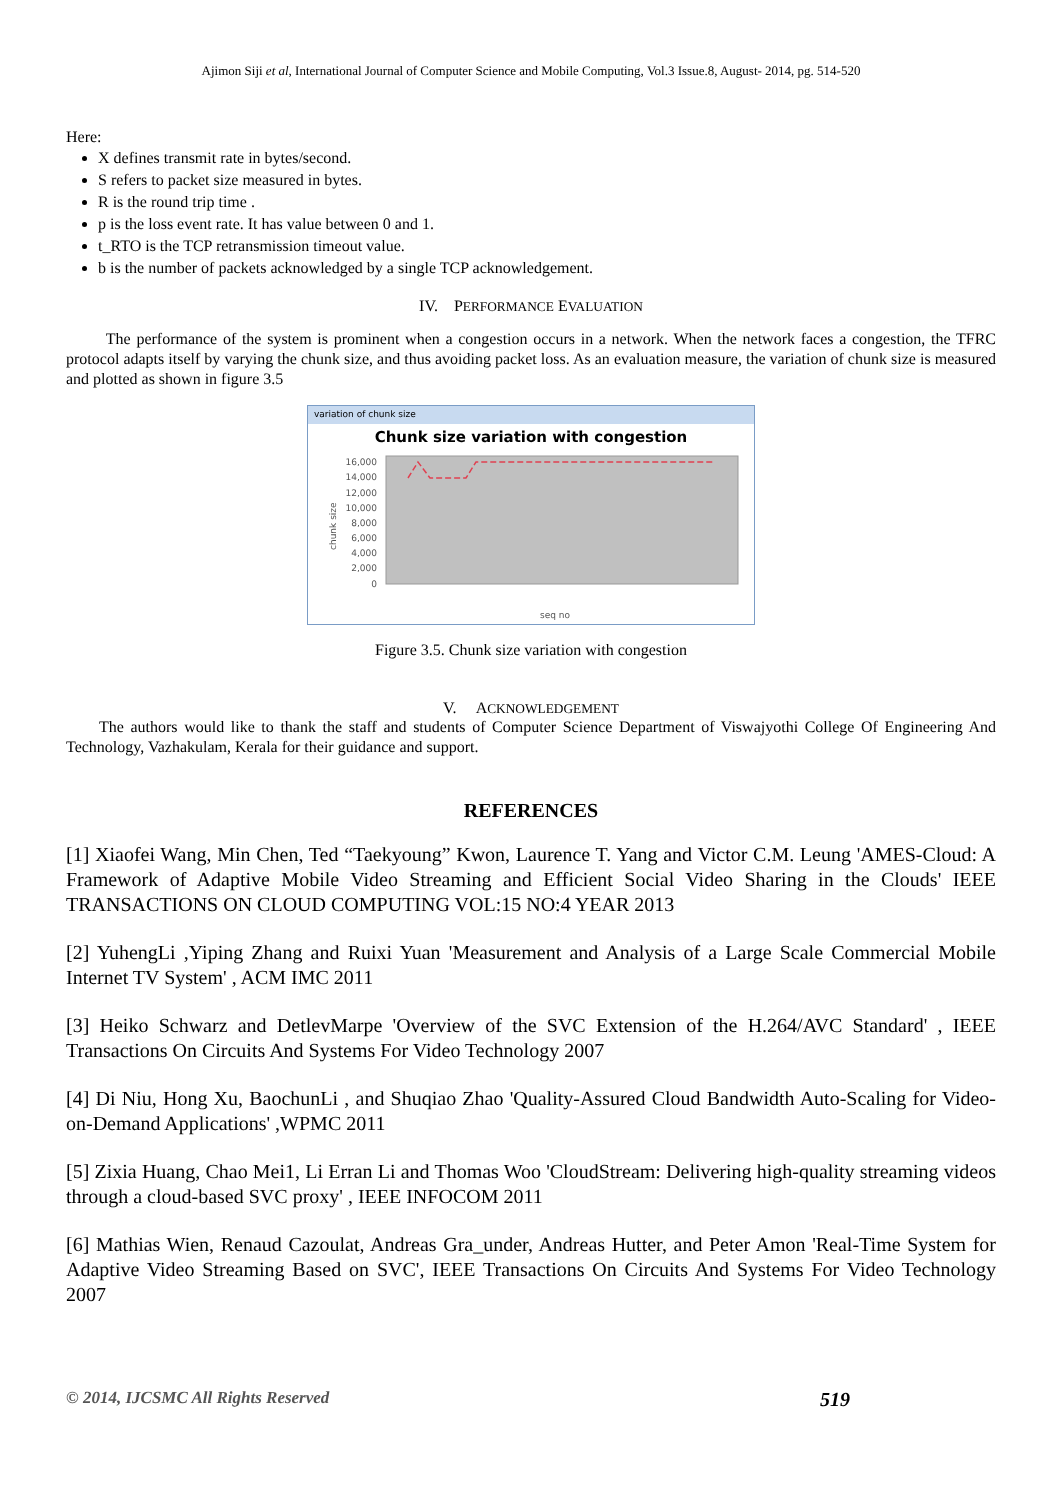Ajimon Siji et al, International Journal of Computer Science and Mobile Computing, Vol.3 Issue.8, August- 2014, pg. 514-520
Here:
X defines transmit rate in bytes/second.
S refers to packet size measured in bytes.
R is the round trip time .
p is the loss event rate. It has value between 0 and 1.
t_RTO is the TCP retransmission timeout value.
b is the number of packets acknowledged by a single TCP acknowledgement.
IV. PERFORMANCE EVALUATION
The performance of the system is prominent when a congestion occurs in a network. When the network faces a congestion, the TFRC protocol adapts itself by varying the chunk size, and thus avoiding packet loss. As an evaluation measure, the variation of chunk size is measured and plotted as shown in figure 3.5
variation of chunk size
Chunk size variation with congestion
16,000
14,000
12,000
10,000
8,000
6,000
4,000
2,000
0
chunk size
seq no
Figure 3.5. Chunk size variation with congestion
V. ACKNOWLEDGEMENT
The authors would like to thank the staff and students of Computer Science Department of Viswajyothi College Of Engineering And Technology, Vazhakulam, Kerala for their guidance and support.
REFERENCES
[1] Xiaofei Wang, Min Chen, Ted “Taekyoung” Kwon, Laurence T. Yang and Victor C.M. Leung 'AMES-Cloud: A Framework of Adaptive Mobile Video Streaming and Efficient Social Video Sharing in the Clouds' IEEE TRANSACTIONS ON CLOUD COMPUTING VOL:15 NO:4 YEAR 2013
[2] YuhengLi ,Yiping Zhang and Ruixi Yuan 'Measurement and Analysis of a Large Scale Commercial Mobile Internet TV System' , ACM IMC 2011
[3] Heiko Schwarz and DetlevMarpe 'Overview of the SVC Extension of the H.264/AVC Standard' , IEEE Transactions On Circuits And Systems For Video Technology 2007
[4] Di Niu, Hong Xu, BaochunLi , and Shuqiao Zhao 'Quality-Assured Cloud Bandwidth Auto-Scaling for Video-on-Demand Applications' ,WPMC 2011
[5] Zixia Huang, Chao Mei1, Li Erran Li and Thomas Woo 'CloudStream: Delivering high-quality streaming videos through a cloud-based SVC proxy' , IEEE INFOCOM 2011
[6] Mathias Wien, Renaud Cazoulat, Andreas Gra_under, Andreas Hutter, and Peter Amon 'Real-Time System for Adaptive Video Streaming Based on SVC', IEEE Transactions On Circuits And Systems For Video Technology 2007
© 2014, IJCSMC All Rights Reserved 519